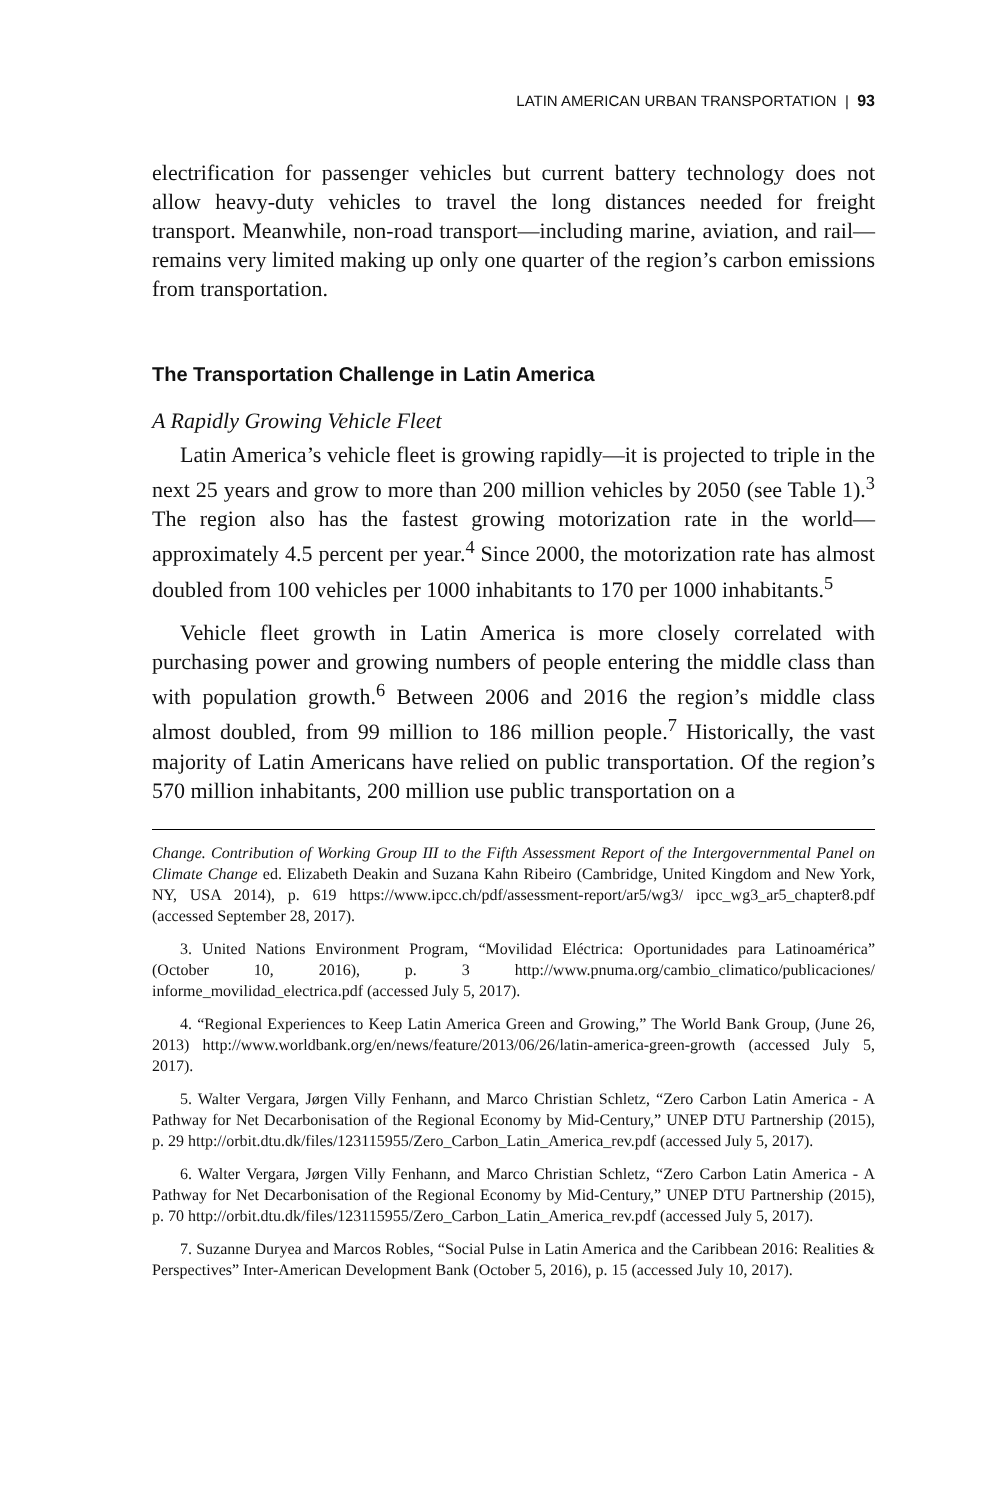LATIN AMERICAN URBAN TRANSPORTATION | 93
electrification for passenger vehicles but current battery technology does not allow heavy-duty vehicles to travel the long distances needed for freight transport. Meanwhile, non-road transport—including marine, aviation, and rail—remains very limited making up only one quarter of the region’s carbon emissions from transportation.
The Transportation Challenge in Latin America
A Rapidly Growing Vehicle Fleet
Latin America’s vehicle fleet is growing rapidly—it is projected to triple in the next 25 years and grow to more than 200 million vehicles by 2050 (see Table 1).<sup>3</sup> The region also has the fastest growing motorization rate in the world—approximately 4.5 percent per year.<sup>4</sup> Since 2000, the motorization rate has almost doubled from 100 vehicles per 1000 inhabitants to 170 per 1000 inhabitants.<sup>5</sup>
Vehicle fleet growth in Latin America is more closely correlated with purchasing power and growing numbers of people entering the middle class than with population growth.<sup>6</sup> Between 2006 and 2016 the region’s middle class almost doubled, from 99 million to 186 million people.<sup>7</sup> Historically, the vast majority of Latin Americans have relied on public transportation. Of the region’s 570 million inhabitants, 200 million use public transportation on a
Change. Contribution of Working Group III to the Fifth Assessment Report of the Intergovernmental Panel on Climate Change ed. Elizabeth Deakin and Suzana Kahn Ribeiro (Cambridge, United Kingdom and New York, NY, USA 2014), p. 619 https://www.ipcc.ch/pdf/assessment-report/ar5/wg3/ ipcc_wg3_ar5_chapter8.pdf (accessed September 28, 2017).
3. United Nations Environment Program, “Movilidad Eléctrica: Oportunidades para Latinoamérica” (October 10, 2016), p. 3 http://www.pnuma.org/cambio_climatico/publicaciones/ informe_movilidad_electrica.pdf (accessed July 5, 2017).
4. “Regional Experiences to Keep Latin America Green and Growing,” The World Bank Group, (June 26, 2013) http://www.worldbank.org/en/news/feature/2013/06/26/latin-america-green-growth (accessed July 5, 2017).
5. Walter Vergara, Jørgen Villy Fenhann, and Marco Christian Schletz, “Zero Carbon Latin America - A Pathway for Net Decarbonisation of the Regional Economy by Mid-Century,” UNEP DTU Partnership (2015), p. 29 http://orbit.dtu.dk/files/123115955/Zero_Carbon_Latin_America_rev.pdf (accessed July 5, 2017).
6. Walter Vergara, Jørgen Villy Fenhann, and Marco Christian Schletz, “Zero Carbon Latin America - A Pathway for Net Decarbonisation of the Regional Economy by Mid-Century,” UNEP DTU Partnership (2015), p. 70 http://orbit.dtu.dk/files/123115955/Zero_Carbon_Latin_America_rev.pdf (accessed July 5, 2017).
7. Suzanne Duryea and Marcos Robles, “Social Pulse in Latin America and the Caribbean 2016: Realities & Perspectives” Inter-American Development Bank (October 5, 2016), p. 15 (accessed July 10, 2017).